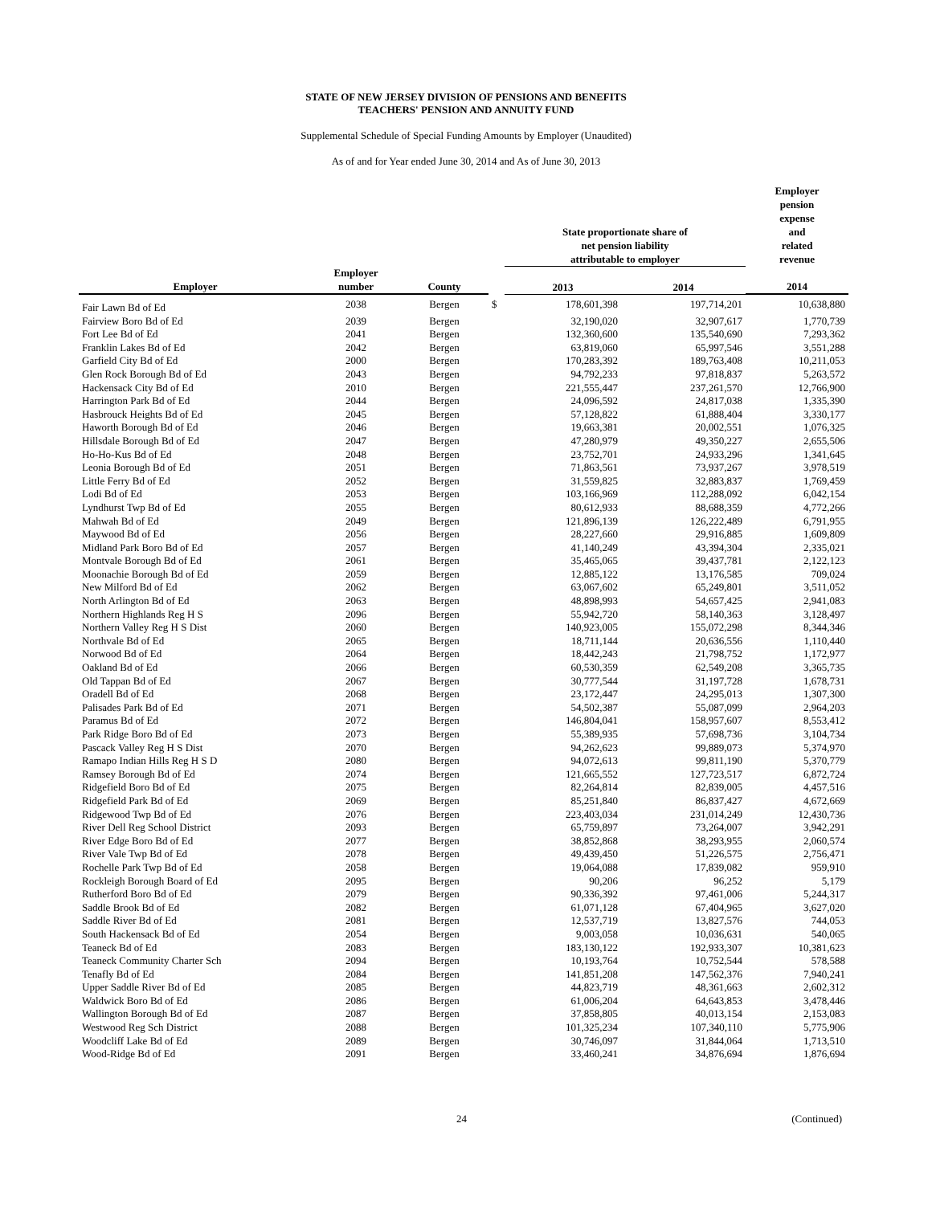STATE OF NEW JERSEY DIVISION OF PENSIONS AND BENEFITS
TEACHERS' PENSION AND ANNUITY FUND
Supplemental Schedule of Special Funding Amounts by Employer (Unaudited)
As of and for Year ended June 30, 2014 and As of June 30, 2013
| | | | | State proportionate share of net pension liability attributable to employer | | Employer pension expense and related revenue |
| --- | --- | --- | --- | --- | --- | --- |
| Employer | Employer number | County | | 2013 | 2014 | 2014 |
| Fair Lawn Bd of Ed | 2038 | Bergen | $ | 178,601,398 | 197,714,201 | 10,638,880 |
| Fairview Boro Bd of Ed | 2039 | Bergen | | 32,190,020 | 32,907,617 | 1,770,739 |
| Fort Lee Bd of Ed | 2041 | Bergen | | 132,360,600 | 135,540,690 | 7,293,362 |
| Franklin Lakes Bd of Ed | 2042 | Bergen | | 63,819,060 | 65,997,546 | 3,551,288 |
| Garfield City Bd of Ed | 2000 | Bergen | | 170,283,392 | 189,763,408 | 10,211,053 |
| Glen Rock Borough Bd of Ed | 2043 | Bergen | | 94,792,233 | 97,818,837 | 5,263,572 |
| Hackensack City Bd of Ed | 2010 | Bergen | | 221,555,447 | 237,261,570 | 12,766,900 |
| Harrington Park Bd of Ed | 2044 | Bergen | | 24,096,592 | 24,817,038 | 1,335,390 |
| Hasbrouck Heights Bd of Ed | 2045 | Bergen | | 57,128,822 | 61,888,404 | 3,330,177 |
| Haworth Borough Bd of Ed | 2046 | Bergen | | 19,663,381 | 20,002,551 | 1,076,325 |
| Hillsdale Borough Bd of Ed | 2047 | Bergen | | 47,280,979 | 49,350,227 | 2,655,506 |
| Ho-Ho-Kus Bd of Ed | 2048 | Bergen | | 23,752,701 | 24,933,296 | 1,341,645 |
| Leonia Borough Bd of Ed | 2051 | Bergen | | 71,863,561 | 73,937,267 | 3,978,519 |
| Little Ferry Bd of Ed | 2052 | Bergen | | 31,559,825 | 32,883,837 | 1,769,459 |
| Lodi Bd of Ed | 2053 | Bergen | | 103,166,969 | 112,288,092 | 6,042,154 |
| Lyndhurst Twp Bd of Ed | 2055 | Bergen | | 80,612,933 | 88,688,359 | 4,772,266 |
| Mahwah Bd of Ed | 2049 | Bergen | | 121,896,139 | 126,222,489 | 6,791,955 |
| Maywood Bd of Ed | 2056 | Bergen | | 28,227,660 | 29,916,885 | 1,609,809 |
| Midland Park Boro Bd of Ed | 2057 | Bergen | | 41,140,249 | 43,394,304 | 2,335,021 |
| Montvale Borough Bd of Ed | 2061 | Bergen | | 35,465,065 | 39,437,781 | 2,122,123 |
| Moonachie Borough Bd of Ed | 2059 | Bergen | | 12,885,122 | 13,176,585 | 709,024 |
| New Milford Bd of Ed | 2062 | Bergen | | 63,067,602 | 65,249,801 | 3,511,052 |
| North Arlington Bd of Ed | 2063 | Bergen | | 48,898,993 | 54,657,425 | 2,941,083 |
| Northern Highlands Reg H S | 2096 | Bergen | | 55,942,720 | 58,140,363 | 3,128,497 |
| Northern Valley Reg H S Dist | 2060 | Bergen | | 140,923,005 | 155,072,298 | 8,344,346 |
| Northvale Bd of Ed | 2065 | Bergen | | 18,711,144 | 20,636,556 | 1,110,440 |
| Norwood Bd of Ed | 2064 | Bergen | | 18,442,243 | 21,798,752 | 1,172,977 |
| Oakland Bd of Ed | 2066 | Bergen | | 60,530,359 | 62,549,208 | 3,365,735 |
| Old Tappan Bd of Ed | 2067 | Bergen | | 30,777,544 | 31,197,728 | 1,678,731 |
| Oradell Bd of Ed | 2068 | Bergen | | 23,172,447 | 24,295,013 | 1,307,300 |
| Palisades Park Bd of Ed | 2071 | Bergen | | 54,502,387 | 55,087,099 | 2,964,203 |
| Paramus Bd of Ed | 2072 | Bergen | | 146,804,041 | 158,957,607 | 8,553,412 |
| Park Ridge Boro Bd of Ed | 2073 | Bergen | | 55,389,935 | 57,698,736 | 3,104,734 |
| Pascack Valley Reg H S Dist | 2070 | Bergen | | 94,262,623 | 99,889,073 | 5,374,970 |
| Ramapo Indian Hills Reg H S D | 2080 | Bergen | | 94,072,613 | 99,811,190 | 5,370,779 |
| Ramsey Borough Bd of Ed | 2074 | Bergen | | 121,665,552 | 127,723,517 | 6,872,724 |
| Ridgefield Boro Bd of Ed | 2075 | Bergen | | 82,264,814 | 82,839,005 | 4,457,516 |
| Ridgefield Park Bd of Ed | 2069 | Bergen | | 85,251,840 | 86,837,427 | 4,672,669 |
| Ridgewood Twp Bd of Ed | 2076 | Bergen | | 223,403,034 | 231,014,249 | 12,430,736 |
| River Dell Reg School District | 2093 | Bergen | | 65,759,897 | 73,264,007 | 3,942,291 |
| River Edge Boro Bd of Ed | 2077 | Bergen | | 38,852,868 | 38,293,955 | 2,060,574 |
| River Vale Twp Bd of Ed | 2078 | Bergen | | 49,439,450 | 51,226,575 | 2,756,471 |
| Rochelle Park Twp Bd of Ed | 2058 | Bergen | | 19,064,088 | 17,839,082 | 959,910 |
| Rockleigh Borough Board of Ed | 2095 | Bergen | | 90,206 | 96,252 | 5,179 |
| Rutherford Boro Bd of Ed | 2079 | Bergen | | 90,336,392 | 97,461,006 | 5,244,317 |
| Saddle Brook Bd of Ed | 2082 | Bergen | | 61,071,128 | 67,404,965 | 3,627,020 |
| Saddle River Bd of Ed | 2081 | Bergen | | 12,537,719 | 13,827,576 | 744,053 |
| South Hackensack Bd of Ed | 2054 | Bergen | | 9,003,058 | 10,036,631 | 540,065 |
| Teaneck Bd of Ed | 2083 | Bergen | | 183,130,122 | 192,933,307 | 10,381,623 |
| Teaneck Community Charter Sch | 2094 | Bergen | | 10,193,764 | 10,752,544 | 578,588 |
| Tenafly Bd of Ed | 2084 | Bergen | | 141,851,208 | 147,562,376 | 7,940,241 |
| Upper Saddle River Bd of Ed | 2085 | Bergen | | 44,823,719 | 48,361,663 | 2,602,312 |
| Waldwick Boro Bd of Ed | 2086 | Bergen | | 61,006,204 | 64,643,853 | 3,478,446 |
| Wallington Borough Bd of Ed | 2087 | Bergen | | 37,858,805 | 40,013,154 | 2,153,083 |
| Westwood Reg Sch District | 2088 | Bergen | | 101,325,234 | 107,340,110 | 5,775,906 |
| Woodcliff Lake Bd of Ed | 2089 | Bergen | | 30,746,097 | 31,844,064 | 1,713,510 |
| Wood-Ridge Bd of Ed | 2091 | Bergen | | 33,460,241 | 34,876,694 | 1,876,694 |
24 (Continued)